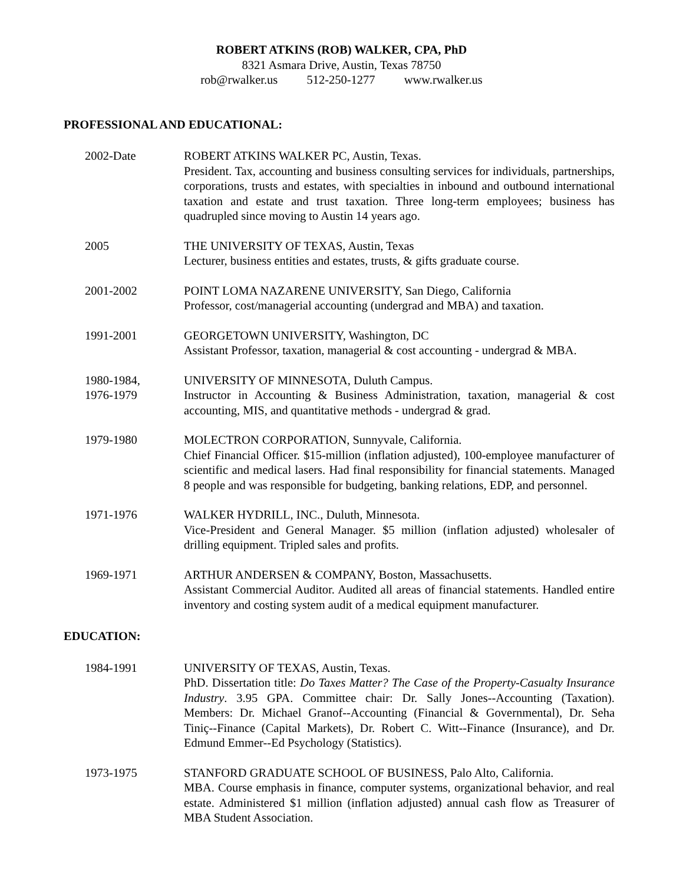ROBERT ATKINS (ROB) WALKER, CPA, PhD
8321 Asmara Drive, Austin, Texas 78750
rob@rwalker.us 512-250-1277 www.rwalker.us
PROFESSIONAL AND EDUCATIONAL:
2002-Date ROBERT ATKINS WALKER PC, Austin, Texas.
President. Tax, accounting and business consulting services for individuals, partnerships, corporations, trusts and estates, with specialties in inbound and outbound international taxation and estate and trust taxation. Three long-term employees; business has quadrupled since moving to Austin 14 years ago.
2005 THE UNIVERSITY OF TEXAS, Austin, Texas
Lecturer, business entities and estates, trusts, & gifts graduate course.
2001-2002 POINT LOMA NAZARENE UNIVERSITY, San Diego, California
Professor, cost/managerial accounting (undergrad and MBA) and taxation.
1991-2001 GEORGETOWN UNIVERSITY, Washington, DC
Assistant Professor, taxation, managerial & cost accounting - undergrad & MBA.
1980-1984,
1976-1979
UNIVERSITY OF MINNESOTA, Duluth Campus.
Instructor in Accounting & Business Administration, taxation, managerial & cost accounting, MIS, and quantitative methods - undergrad & grad.
1979-1980 MOLECTRON CORPORATION, Sunnyvale, California.
Chief Financial Officer. $15-million (inflation adjusted), 100-employee manufacturer of scientific and medical lasers. Had final responsibility for financial statements. Managed 8 people and was responsible for budgeting, banking relations, EDP, and personnel.
1971-1976 WALKER HYDRILL, INC., Duluth, Minnesota.
Vice-President and General Manager. $5 million (inflation adjusted) wholesaler of drilling equipment. Tripled sales and profits.
1969-1971 ARTHUR ANDERSEN & COMPANY, Boston, Massachusetts.
Assistant Commercial Auditor. Audited all areas of financial statements. Handled entire inventory and costing system audit of a medical equipment manufacturer.
EDUCATION:
1984-1991 UNIVERSITY OF TEXAS, Austin, Texas.
PhD. Dissertation title: Do Taxes Matter? The Case of the Property-Casualty Insurance Industry. 3.95 GPA. Committee chair: Dr. Sally Jones--Accounting (Taxation). Members: Dr. Michael Granof--Accounting (Financial & Governmental), Dr. Seha Tiniç--Finance (Capital Markets), Dr. Robert C. Witt--Finance (Insurance), and Dr. Edmund Emmer--Ed Psychology (Statistics).
1973-1975 STANFORD GRADUATE SCHOOL OF BUSINESS, Palo Alto, California.
MBA. Course emphasis in finance, computer systems, organizational behavior, and real estate. Administered $1 million (inflation adjusted) annual cash flow as Treasurer of MBA Student Association.